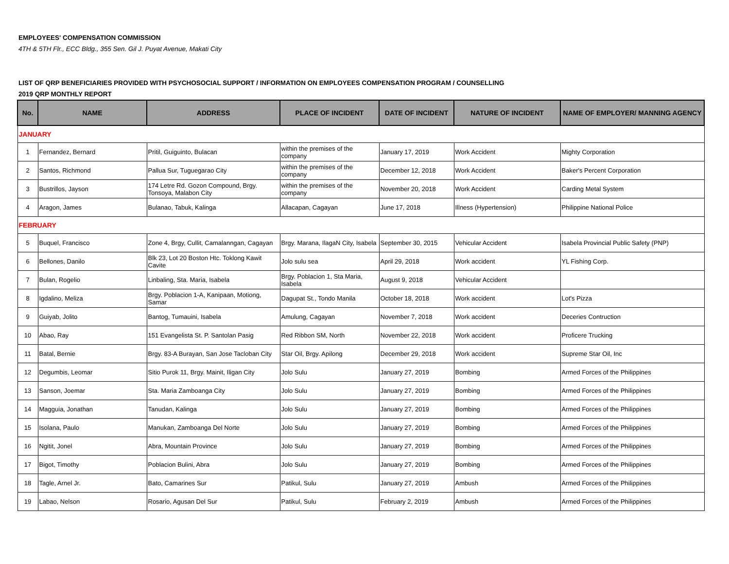EMPLOYEES' COMPENSATION COMMISSION
4TH & 5TH Flr., ECC Bldg., 355 Sen. Gil J. Puyat Avenue, Makati City
LIST OF QRP BENEFICIARIES PROVIDED WITH PSYCHOSOCIAL SUPPORT / INFORMATION ON EMPLOYEES COMPENSATION PROGRAM / COUNSELLING
2019 QRP MONTHLY REPORT
| No. | NAME | ADDRESS | PLACE OF INCIDENT | DATE OF INCIDENT | NATURE OF INCIDENT | NAME OF EMPLOYER/ MANNING AGENCY |
| --- | --- | --- | --- | --- | --- | --- |
| JANUARY | | | | | | |
| 1 | Fernandez, Bernard | Pritil, Guiguinto, Bulacan | within the premises of the company | January 17, 2019 | Work Accident | Mighty Corporation |
| 2 | Santos, Richmond | Pallua Sur, Tuguegarao City | within the premises of the company | December 12, 2018 | Work Accident | Baker's Percent Corporation |
| 3 | Bustrillos, Jayson | 174 Letre Rd. Gozon Compound, Brgy. Tonsoya, Malabon City | within the premises of the company | November 20, 2018 | Work Accident | Carding Metal System |
| 4 | Aragon, James | Bulanao, Tabuk, Kalinga | Allacapan, Cagayan | June 17, 2018 | Illness (Hypertension) | Philippine National Police |
| FEBRUARY | | | | | | |
| 5 | Buquel, Francisco | Zone 4, Brgy, Cullit, Camalanngan, Cagayan | Brgy. Marana, IlagaN City, Isabela | September 30, 2015 | Vehicular Accident | Isabela Provincial Public Safety (PNP) |
| 6 | Bellones, Danilo | Blk 23, Lot 20 Boston Htc. Toklong Kawit Cavite | Jolo sulu sea | April 29, 2018 | Work accident | YL Fishing Corp. |
| 7 | Bulan, Rogelio | Linbaling, Sta. Maria, Isabela | Brgy. Poblacion 1, Sta Maria, Isabela | August 9, 2018 | Vehicular Accident | |
| 8 | Igdalino, Meliza | Brgy. Poblacion 1-A, Kanipaan, Motiong, Samar | Dagupat St., Tondo Manila | October 18, 2018 | Work accident | Lot's Pizza |
| 9 | Guiyab, Jolito | Bantog, Tumauini, Isabela | Amulung, Cagayan | November 7, 2018 | Work accident | Deceries Contruction |
| 10 | Abao, Ray | 151 Evangelista St. P. Santolan Pasig | Red Ribbon SM, North | November 22, 2018 | Work accident | Proficere Trucking |
| 11 | Batal, Bernie | Brgy. 83-A Burayan, San Jose Tacloban City | Star Oil, Brgy. Apilong | December 29, 2018 | Work accident | Supreme Star Oil, Inc |
| 12 | Degumbis, Leomar | Sitio Purok 11, Brgy. Mainit, Iligan City | Jolo Sulu | January 27, 2019 | Bombing | Armed Forces of the Philippines |
| 13 | Sanson, Joemar | Sta. Maria Zamboanga City | Jolo Sulu | January 27, 2019 | Bombing | Armed Forces of the Philippines |
| 14 | Magguia, Jonathan | Tanudan, Kalinga | Jolo Sulu | January 27, 2019 | Bombing | Armed Forces of the Philippines |
| 15 | Isolana, Paulo | Manukan, Zamboanga Del Norte | Jolo Sulu | January 27, 2019 | Bombing | Armed Forces of the Philippines |
| 16 | Ngitit, Jonel | Abra, Mountain Province | Jolo Sulu | January 27, 2019 | Bombing | Armed Forces of the Philippines |
| 17 | Bigot, Timothy | Poblacion Bulini, Abra | Jolo Sulu | January 27, 2019 | Bombing | Armed Forces of the Philippines |
| 18 | Tagle, Arnel Jr. | Bato, Camarines Sur | Patikul, Sulu | January 27, 2019 | Ambush | Armed Forces of the Philippines |
| 19 | Labao, Nelson | Rosario, Agusan Del Sur | Patikul, Sulu | February 2, 2019 | Ambush | Armed Forces of the Philippines |